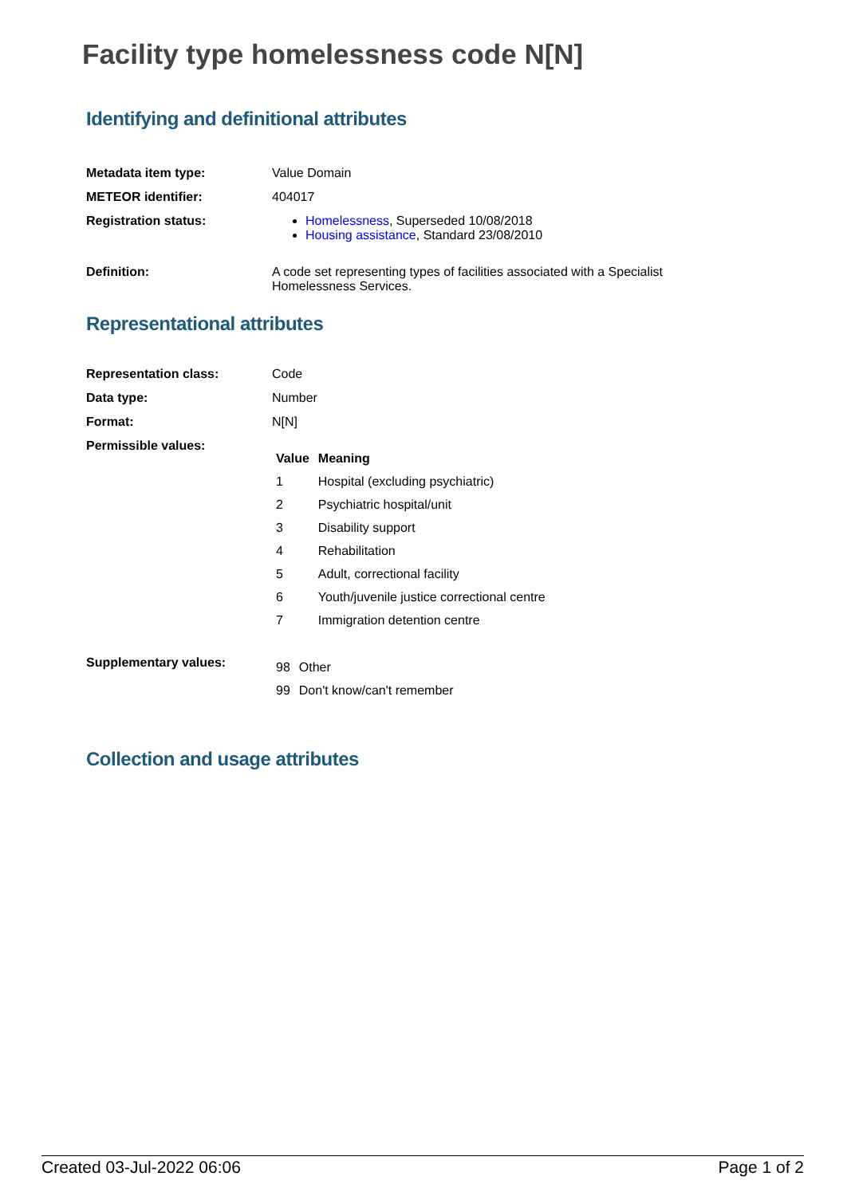Facility type homelessness code N[N]
Identifying and definitional attributes
Metadata item type: Value Domain
METEOR identifier: 404017
Registration status: Homelessness, Superseded 10/08/2018
Housing assistance, Standard 23/08/2010
Definition: A code set representing types of facilities associated with a Specialist Homelessness Services.
Representational attributes
Representation class: Code
Data type: Number
Format: N[N]
Permissible values:
| Value | Meaning |
| --- | --- |
| 1 | Hospital (excluding psychiatric) |
| 2 | Psychiatric hospital/unit |
| 3 | Disability support |
| 4 | Rehabilitation |
| 5 | Adult, correctional facility |
| 6 | Youth/juvenile justice correctional centre |
| 7 | Immigration detention centre |
Supplementary values:
| 98 | Other |
| 99 | Don't know/can't remember |
Collection and usage attributes
Created 03-Jul-2022 06:06 Page 1 of 2